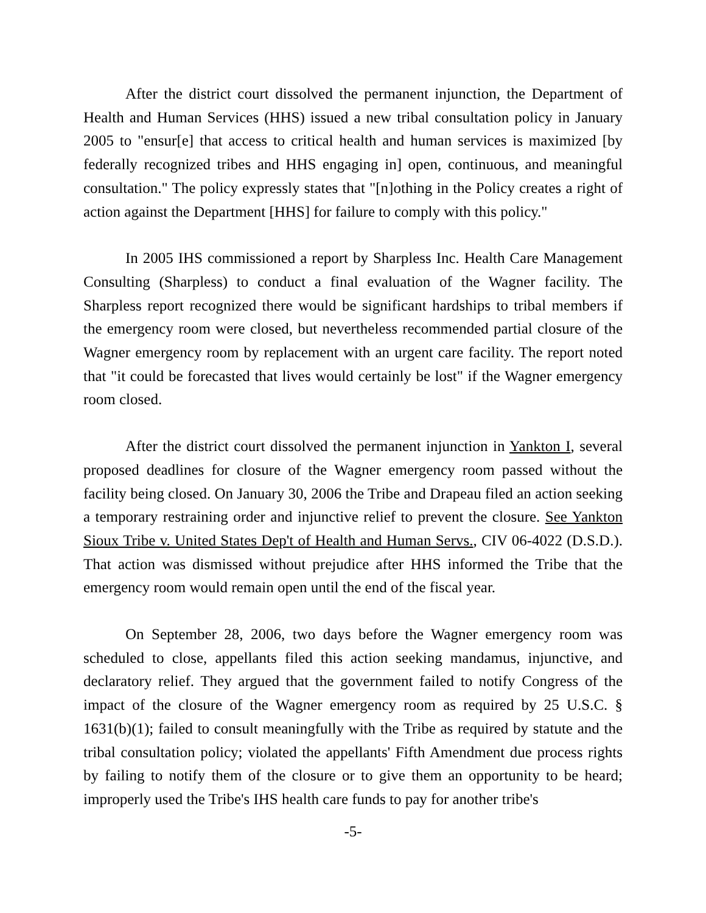After the district court dissolved the permanent injunction, the Department of Health and Human Services (HHS) issued a new tribal consultation policy in January 2005 to "ensur[e] that access to critical health and human services is maximized [by federally recognized tribes and HHS engaging in] open, continuous, and meaningful consultation." The policy expressly states that "[n]othing in the Policy creates a right of action against the Department [HHS] for failure to comply with this policy."
In 2005 IHS commissioned a report by Sharpless Inc. Health Care Management Consulting (Sharpless) to conduct a final evaluation of the Wagner facility. The Sharpless report recognized there would be significant hardships to tribal members if the emergency room were closed, but nevertheless recommended partial closure of the Wagner emergency room by replacement with an urgent care facility. The report noted that "it could be forecasted that lives would certainly be lost" if the Wagner emergency room closed.
After the district court dissolved the permanent injunction in Yankton I, several proposed deadlines for closure of the Wagner emergency room passed without the facility being closed. On January 30, 2006 the Tribe and Drapeau filed an action seeking a temporary restraining order and injunctive relief to prevent the closure. See Yankton Sioux Tribe v. United States Dep't of Health and Human Servs., CIV 06-4022 (D.S.D.). That action was dismissed without prejudice after HHS informed the Tribe that the emergency room would remain open until the end of the fiscal year.
On September 28, 2006, two days before the Wagner emergency room was scheduled to close, appellants filed this action seeking mandamus, injunctive, and declaratory relief. They argued that the government failed to notify Congress of the impact of the closure of the Wagner emergency room as required by 25 U.S.C. § 1631(b)(1); failed to consult meaningfully with the Tribe as required by statute and the tribal consultation policy; violated the appellants' Fifth Amendment due process rights by failing to notify them of the closure or to give them an opportunity to be heard; improperly used the Tribe's IHS health care funds to pay for another tribe's
-5-